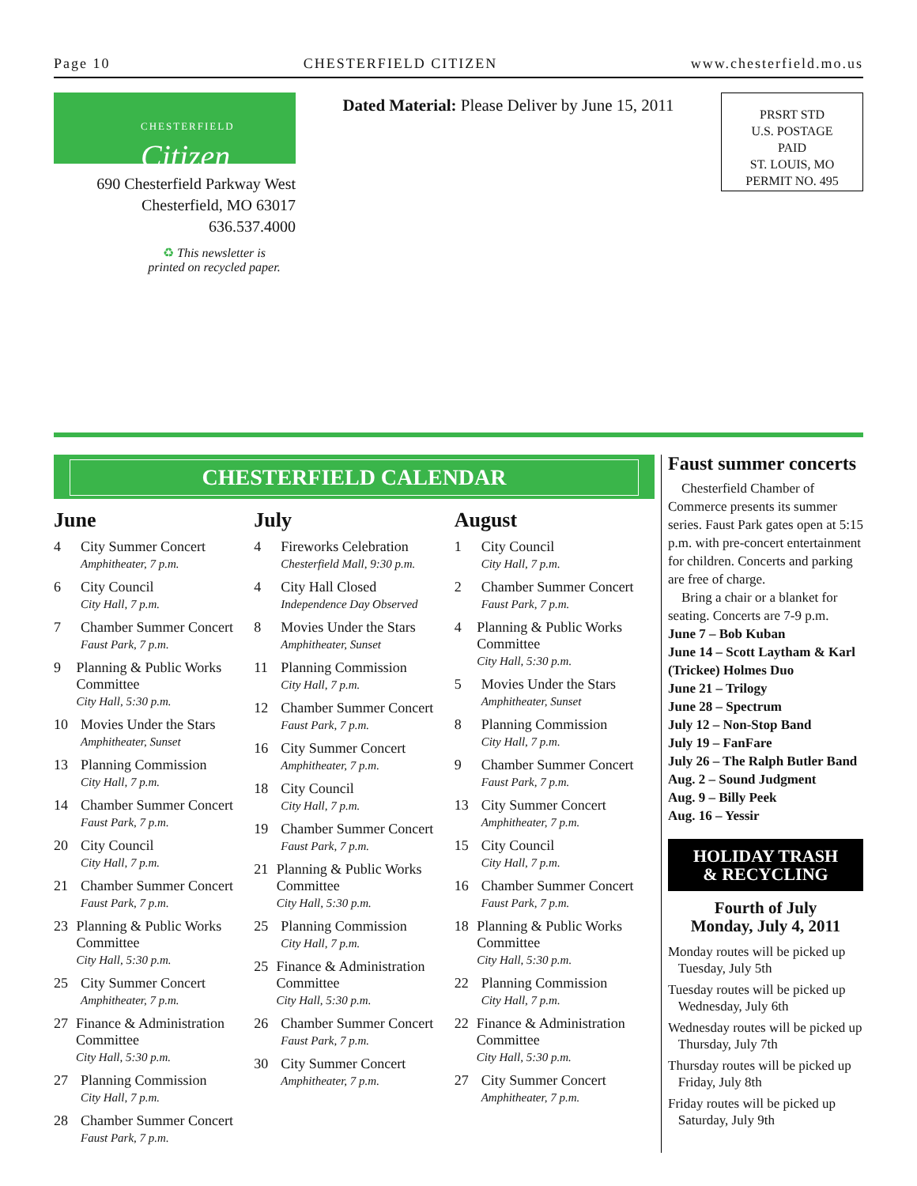Page 10 CHESTERFIELD CITIZEN www.chesterfield.mo.us
CHESTERFIELD
Citizen
690 Chesterfield Parkway West
Chesterfield, MO 63017
636.537.4000
♻ This newsletter is
printed on recycled paper.
Dated Material: Please Deliver by June 15, 2011
PRSRT STD
U.S. POSTAGE
PAID
ST. LOUIS, MO
PERMIT NO. 495
CHESTERFIELD CALENDAR
June
4 City Summer Concert
Amphitheater, 7 p.m.
6 City Council
City Hall, 7 p.m.
7 Chamber Summer Concert
Faust Park, 7 p.m.
9 Planning & Public Works Committee
City Hall, 5:30 p.m.
10 Movies Under the Stars
Amphitheater, Sunset
13 Planning Commission
City Hall, 7 p.m.
14 Chamber Summer Concert
Faust Park, 7 p.m.
20 City Council
City Hall, 7 p.m.
21 Chamber Summer Concert
Faust Park, 7 p.m.
23 Planning & Public Works Committee
City Hall, 5:30 p.m.
25 City Summer Concert
Amphitheater, 7 p.m.
27 Finance & Administration Committee
City Hall, 5:30 p.m.
27 Planning Commission
City Hall, 7 p.m.
28 Chamber Summer Concert
Faust Park, 7 p.m.
July
4 Fireworks Celebration
Chesterfield Mall, 9:30 p.m.
4 City Hall Closed
Independence Day Observed
8 Movies Under the Stars
Amphitheater, Sunset
11 Planning Commission
City Hall, 7 p.m.
12 Chamber Summer Concert
Faust Park, 7 p.m.
16 City Summer Concert
Amphitheater, 7 p.m.
18 City Council
City Hall, 7 p.m.
19 Chamber Summer Concert
Faust Park, 7 p.m.
21 Planning & Public Works Committee
City Hall, 5:30 p.m.
25 Planning Commission
City Hall, 7 p.m.
25 Finance & Administration Committee
City Hall, 5:30 p.m.
26 Chamber Summer Concert
Faust Park, 7 p.m.
30 City Summer Concert
Amphitheater, 7 p.m.
August
1 City Council
City Hall, 7 p.m.
2 Chamber Summer Concert
Faust Park, 7 p.m.
4 Planning & Public Works Committee
City Hall, 5:30 p.m.
5 Movies Under the Stars
Amphitheater, Sunset
8 Planning Commission
City Hall, 7 p.m.
9 Chamber Summer Concert
Faust Park, 7 p.m.
13 City Summer Concert
Amphitheater, 7 p.m.
15 City Council
City Hall, 7 p.m.
16 Chamber Summer Concert
Faust Park, 7 p.m.
18 Planning & Public Works Committee
City Hall, 5:30 p.m.
22 Planning Commission
City Hall, 7 p.m.
22 Finance & Administration Committee
City Hall, 5:30 p.m.
27 City Summer Concert
Amphitheater, 7 p.m.
Faust summer concerts
Chesterfield Chamber of Commerce presents its summer series. Faust Park gates open at 5:15 p.m. with pre-concert entertainment for children. Concerts and parking are free of charge.
Bring a chair or a blanket for seating. Concerts are 7-9 p.m.
June 7 – Bob Kuban
June 14 – Scott Laytham & Karl (Trickee) Holmes Duo
June 21 – Trilogy
June 28 – Spectrum
July 12 – Non-Stop Band
July 19 – FanFare
July 26 – The Ralph Butler Band
Aug. 2 – Sound Judgment
Aug. 9 – Billy Peek
Aug. 16 – Yessir
HOLIDAY TRASH
& RECYCLING
Fourth of July
Monday, July 4, 2011
Monday routes will be picked up
Tuesday, July 5th
Tuesday routes will be picked up
Wednesday, July 6th
Wednesday routes will be picked up
Thursday, July 7th
Thursday routes will be picked up
Friday, July 8th
Friday routes will be picked up
Saturday, July 9th